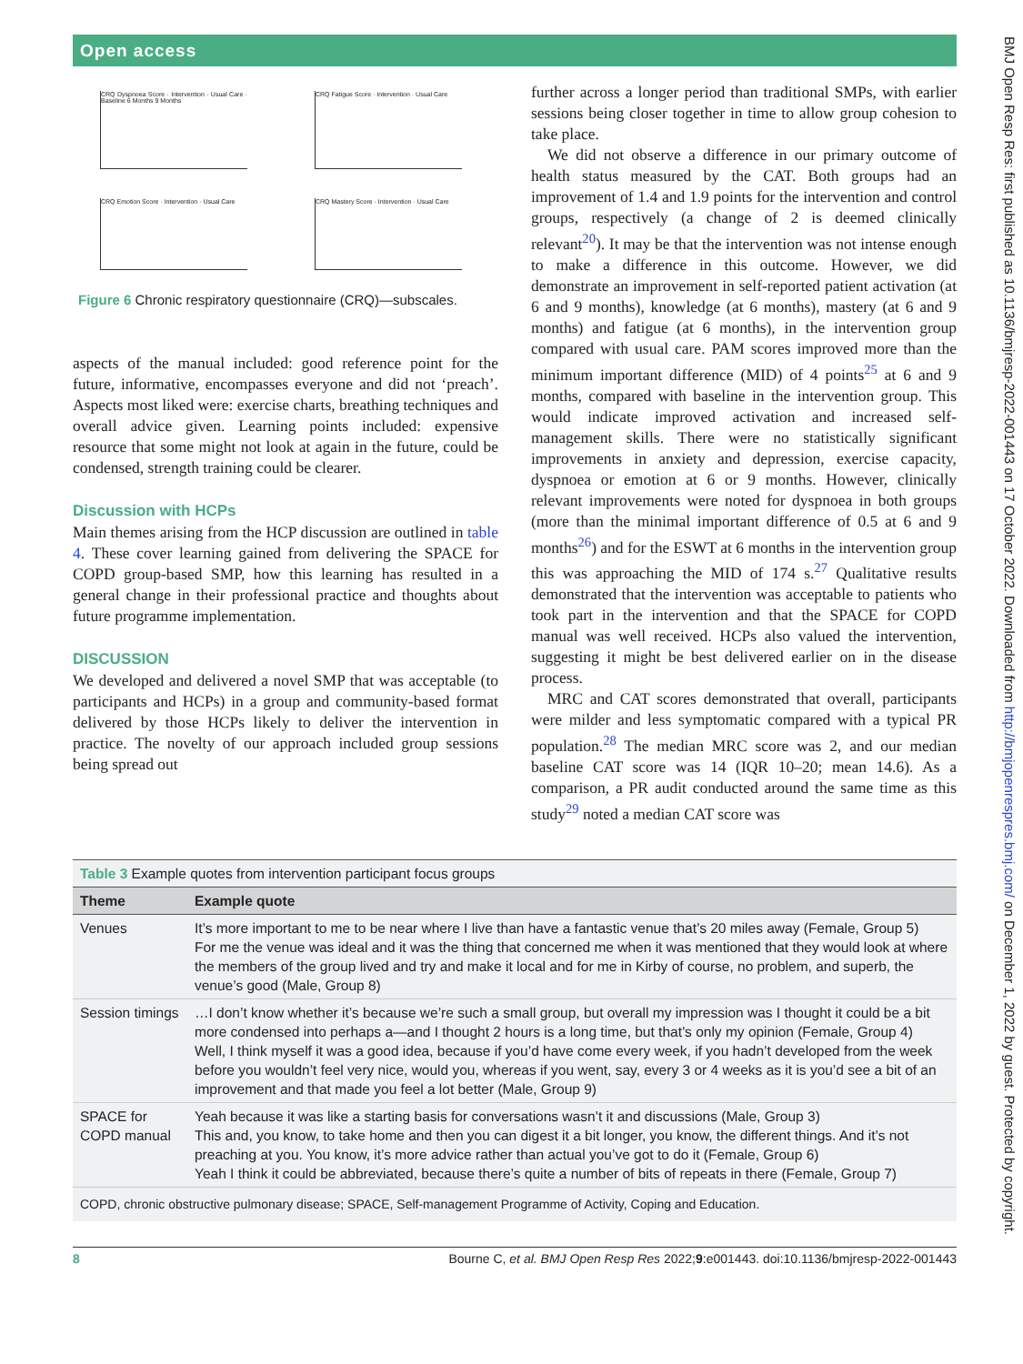Open access
BMJ Open Resp Res: first published as 10.1136/bmjresp-2022-001443 on 17 October 2022. Downloaded from http://bmjopenrespres.bmj.com/ on December 1, 2022 by guest. Protected by copyright.
CRQ Dyspnoea Score · Intervention · Usual Care · Baseline 6 Months 9 Months
CRQ Fatigue Score · Intervention · Usual Care
CRQ Emotion Score · Intervention · Usual Care
CRQ Mastery Score · Intervention · Usual Care
Figure 6 Chronic respiratory questionnaire (CRQ)—subscales.
aspects of the manual included: good reference point for the future, informative, encompasses everyone and did not ‘preach’. Aspects most liked were: exercise charts, breathing techniques and overall advice given. Learning points included: expensive resource that some might not look at again in the future, could be condensed, strength training could be clearer.
Discussion with HCPs
Main themes arising from the HCP discussion are outlined in table 4. These cover learning gained from delivering the SPACE for COPD group-based SMP, how this learning has resulted in a general change in their professional practice and thoughts about future programme implementation.
DISCUSSION
We developed and delivered a novel SMP that was acceptable (to participants and HCPs) in a group and community-based format delivered by those HCPs likely to deliver the intervention in practice. The novelty of our approach included group sessions being spread out
further across a longer period than traditional SMPs, with earlier sessions being closer together in time to allow group cohesion to take place.
We did not observe a difference in our primary outcome of health status measured by the CAT. Both groups had an improvement of 1.4 and 1.9 points for the intervention and control groups, respectively (a change of 2 is deemed clinically relevant<sup>20</sup>). It may be that the intervention was not intense enough to make a difference in this outcome. However, we did demonstrate an improvement in self-reported patient activation (at 6 and 9 months), knowledge (at 6 months), mastery (at 6 and 9 months) and fatigue (at 6 months), in the intervention group compared with usual care. PAM scores improved more than the minimum important difference (MID) of 4 points<sup>25</sup> at 6 and 9 months, compared with baseline in the intervention group. This would indicate improved activation and increased self-management skills. There were no statistically significant improvements in anxiety and depression, exercise capacity, dyspnoea or emotion at 6 or 9 months. However, clinically relevant improvements were noted for dyspnoea in both groups (more than the minimal important difference of 0.5 at 6 and 9 months<sup>26</sup>) and for the ESWT at 6 months in the intervention group this was approaching the MID of 174 s.<sup>27</sup> Qualitative results demonstrated that the intervention was acceptable to patients who took part in the intervention and that the SPACE for COPD manual was well received. HCPs also valued the intervention, suggesting it might be best delivered earlier on in the disease process.
MRC and CAT scores demonstrated that overall, participants were milder and less symptomatic compared with a typical PR population.<sup>28</sup> The median MRC score was 2, and our median baseline CAT score was 14 (IQR 10–20; mean 14.6). As a comparison, a PR audit conducted around the same time as this study<sup>29</sup> noted a median CAT score was
| Table 3 Example quotes from intervention participant focus groups | |
| Theme | Example quote |
| Venues | It’s more important to me to be near where I live than have a fantastic venue that’s 20 miles away (Female, Group 5) For me the venue was ideal and it was the thing that concerned me when it was mentioned that they would look at where the members of the group lived and try and make it local and for me in Kirby of course, no problem, and superb, the venue’s good (Male, Group 8) |
| Session timings | …I don’t know whether it’s because we’re such a small group, but overall my impression was I thought it could be a bit more condensed into perhaps a—and I thought 2 hours is a long time, but that’s only my opinion (Female, Group 4) Well, I think myself it was a good idea, because if you’d have come every week, if you hadn’t developed from the week before you wouldn’t feel very nice, would you, whereas if you went, say, every 3 or 4 weeks as it is you’d see a bit of an improvement and that made you feel a lot better (Male, Group 9) |
| SPACE for COPD manual | Yeah because it was like a starting basis for conversations wasn’t it and discussions (Male, Group 3) This and, you know, to take home and then you can digest it a bit longer, you know, the different things. And it’s not preaching at you. You know, it’s more advice rather than actual you’ve got to do it (Female, Group 6) Yeah I think it could be abbreviated, because there’s quite a number of bits of repeats in there (Female, Group 7) |
| COPD, chronic obstructive pulmonary disease; SPACE, Self-management Programme of Activity, Coping and Education. | |
8 Bourne C, et al. BMJ Open Resp Res 2022;9:e001443. doi:10.1136/bmjresp-2022-001443